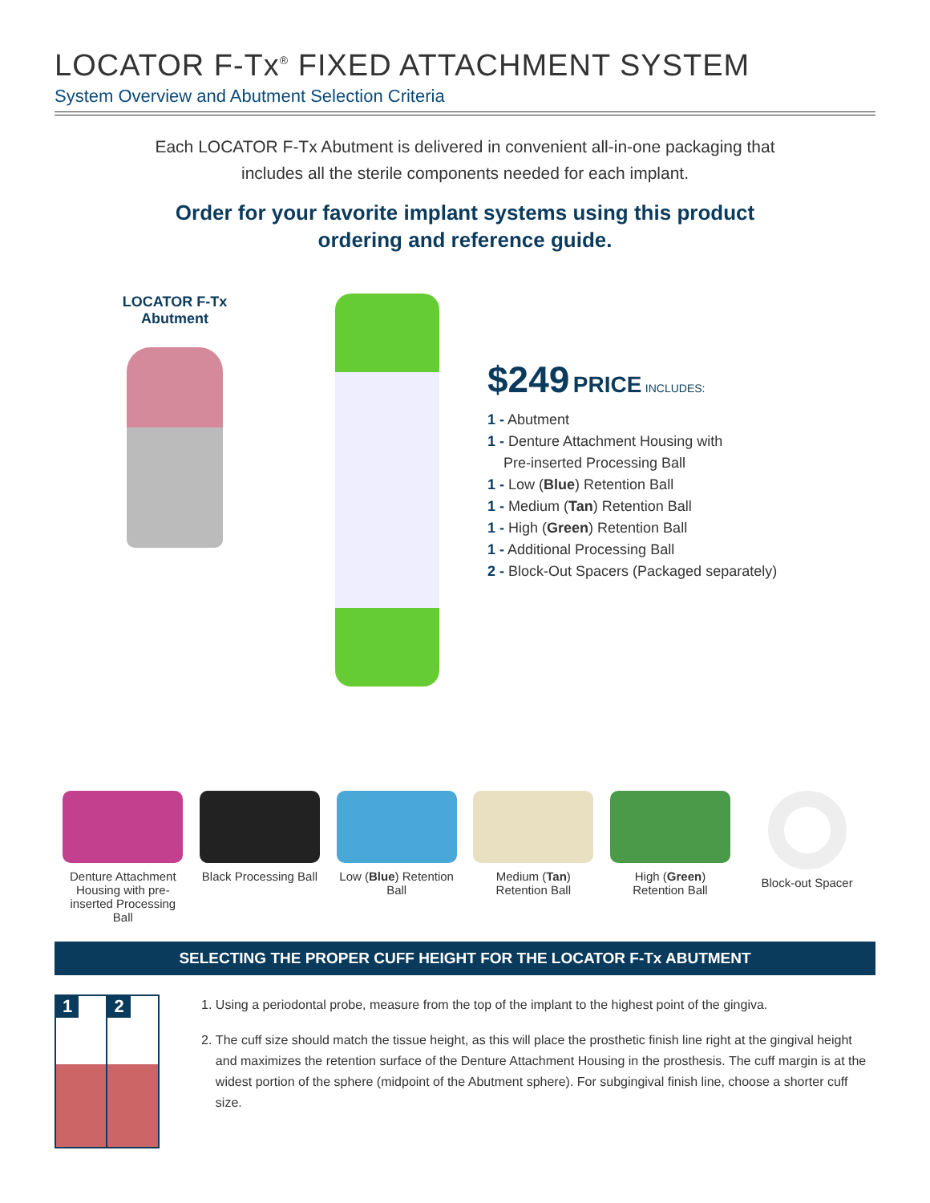LOCATOR F-Tx<sup>®</sup> FIXED ATTACHMENT SYSTEM
System Overview and Abutment Selection Criteria
Each LOCATOR F-Tx Abutment is delivered in convenient all-in-one packaging that
includes all the sterile components needed for each implant.
Order for your favorite implant systems using this product
ordering and reference guide.
LOCATOR F-Tx
Abutment
$249 PRICE INCLUDES:
1 - Abutment
1 - Denture Attachment Housing with
Pre-inserted Processing Ball
1 - Low (Blue) Retention Ball
1 - Medium (Tan) Retention Ball
1 - High (Green) Retention Ball
1 - Additional Processing Ball
2 - Block-Out Spacers (Packaged separately)
Denture Attachment Housing with pre-inserted Processing Ball
Black Processing Ball
Low (Blue) Retention Ball
Medium (Tan) Retention Ball
High (Green) Retention Ball
Block-out Spacer
SELECTING THE PROPER CUFF HEIGHT FOR THE LOCATOR F-Tx ABUTMENT
1 2
1. Using a periodontal probe, measure from the top of the implant to the highest point of the gingiva.
2. The cuff size should match the tissue height, as this will place the prosthetic finish line right at the gingival height and maximizes the retention surface of the Denture Attachment Housing in the prosthesis. The cuff margin is at the widest portion of the sphere (midpoint of the Abutment sphere). For subgingival finish line, choose a shorter cuff size.